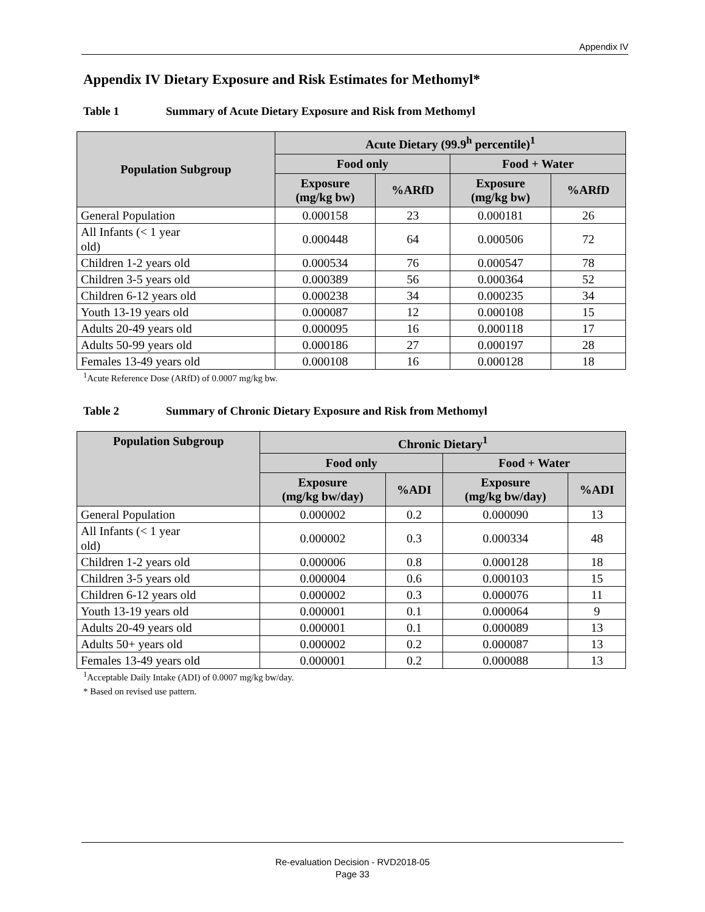Appendix IV
Appendix IV Dietary Exposure and Risk Estimates for Methomyl*
Table 1 Summary of Acute Dietary Exposure and Risk from Methomyl
| Population Subgroup | Acute Dietary (99.9<sup>h</sup> percentile)<sup>1</sup> | | | |
| --- | --- | --- | --- | --- |
| | Food only | | Food + Water | |
| | Exposure (mg/kg bw) | %ARfD | Exposure (mg/kg bw) | %ARfD |
| General Population | 0.000158 | 23 | 0.000181 | 26 |
| All Infants (< 1 year old) | 0.000448 | 64 | 0.000506 | 72 |
| Children 1-2 years old | 0.000534 | 76 | 0.000547 | 78 |
| Children 3-5 years old | 0.000389 | 56 | 0.000364 | 52 |
| Children 6-12 years old | 0.000238 | 34 | 0.000235 | 34 |
| Youth 13-19 years old | 0.000087 | 12 | 0.000108 | 15 |
| Adults 20-49 years old | 0.000095 | 16 | 0.000118 | 17 |
| Adults 50-99 years old | 0.000186 | 27 | 0.000197 | 28 |
| Females 13-49 years old | 0.000108 | 16 | 0.000128 | 18 |
<sup>1</sup> Acute Reference Dose (ARfD) of 0.0007 mg/kg bw.
Table 2 Summary of Chronic Dietary Exposure and Risk from Methomyl
| Population Subgroup | Chronic Dietary<sup>1</sup> | | | |
| --- | --- | --- | --- | --- |
| | Food only | | Food + Water | |
| | Exposure (mg/kg bw/day) | %ADI | Exposure (mg/kg bw/day) | %ADI |
| General Population | 0.000002 | 0.2 | 0.000090 | 13 |
| All Infants (< 1 year old) | 0.000002 | 0.3 | 0.000334 | 48 |
| Children 1-2 years old | 0.000006 | 0.8 | 0.000128 | 18 |
| Children 3-5 years old | 0.000004 | 0.6 | 0.000103 | 15 |
| Children 6-12 years old | 0.000002 | 0.3 | 0.000076 | 11 |
| Youth 13-19 years old | 0.000001 | 0.1 | 0.000064 | 9 |
| Adults 20-49 years old | 0.000001 | 0.1 | 0.000089 | 13 |
| Adults 50+ years old | 0.000002 | 0.2 | 0.000087 | 13 |
| Females 13-49 years old | 0.000001 | 0.2 | 0.000088 | 13 |
<sup>1</sup> Acceptable Daily Intake (ADI) of 0.0007 mg/kg bw/day.
* Based on revised use pattern.
Re-evaluation Decision - RVD2018-05
Page 33